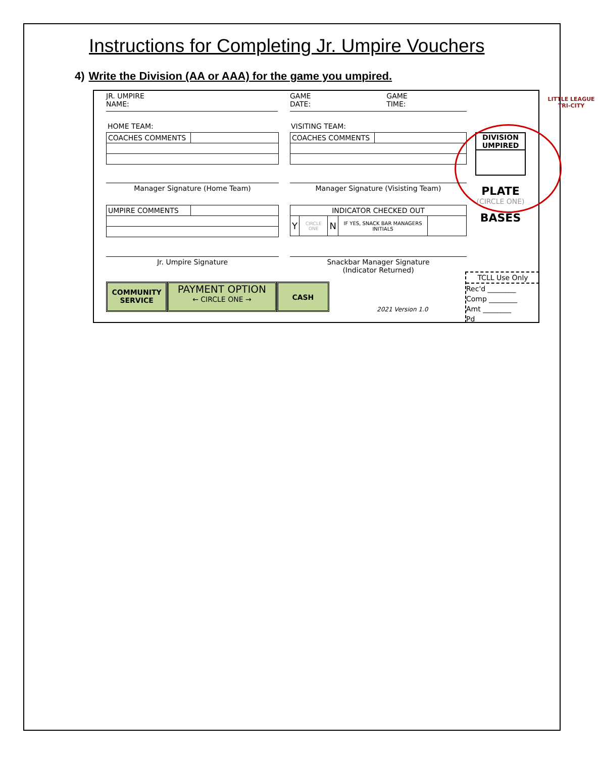Instructions for Completing Jr. Umpire Vouchers
4) Write the Division (AA or AAA) for the game you umpired.
JR. UMPIRE
NAME:
GAME GAME
DATE: TIME:
LITTLE LEAGUE
TRI-CITY
HOME TEAM: VISITING TEAM:
| COACHES COMMENTS | |
| COACHES COMMENTS | |
DIVISION
UMPIRED
Manager Signature (Home Team) Manager Signature (Visisting Team)
PLATE
(CIRCLE ONE)
BASES
| UMPIRE COMMENTS | |
| INDICATOR CHECKED OUT | | | | |
| Y | CIRCLE ONE | N | IF YES, SNACK BAR MANAGERS INITIALS | |
Jr. Umpire Signature
Snackbar Manager Signature
(Indicator Returned)
TCLL Use Only
Rec'd ________
Comp ________
Amt ________
Pd
COMMUNITY SERVICE
PAYMENT OPTION
← CIRCLE ONE →
CASH
2021 Version 1.0